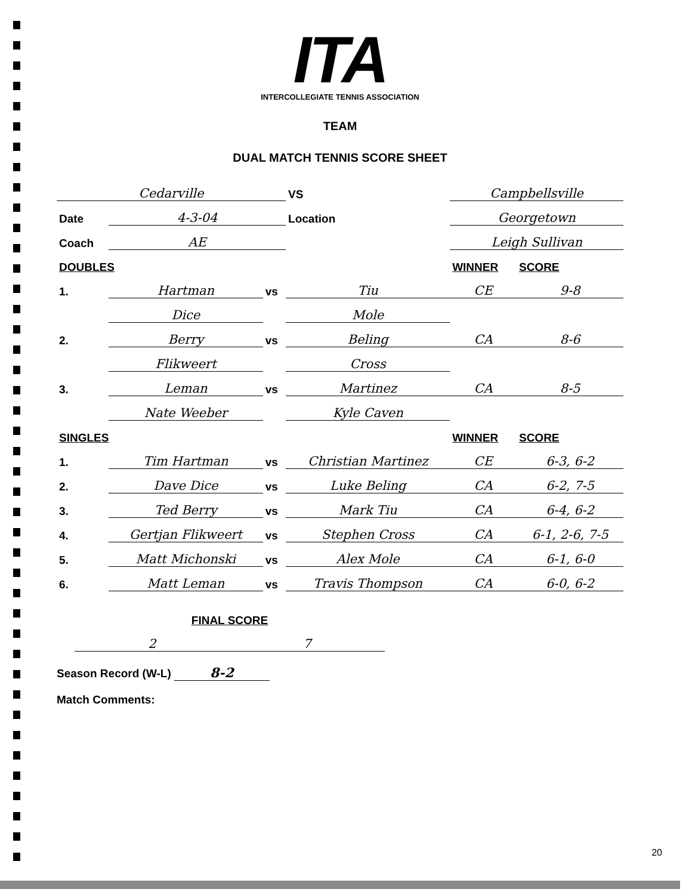ITA
INTERCOLLEGIATE TENNIS ASSOCIATION
TEAM
DUAL MATCH TENNIS SCORE SHEET
| Cedarville | | | VS | Campbellsville | |
| Date | 4-3-04 | | Location | Georgetown | |
| Coach | AE | | | Leigh Sullivan | |
| DOUBLES | | | | WINNER | SCORE |
| 1. | Hartman | vs | Tiu | CE | 9-8 |
| | Dice | | Mole | | |
| 2. | Berry | vs | Beling | CA | 8-6 |
| | Flikweert | | Cross | | |
| 3. | Leman | vs | Martinez | CA | 8-5 |
| | Nate Weeber | | Kyle Caven | | |
| SINGLES | | | | WINNER | SCORE |
| 1. | Tim Hartman | vs | Christian Martinez | CE | 6-3, 6-2 |
| 2. | Dave Dice | vs | Luke Beling | CA | 6-2, 7-5 |
| 3. | Ted Berry | vs | Mark Tiu | CA | 6-4, 6-2 |
| 4. | Gertjan Flikweert | vs | Stephen Cross | CA | 6-1, 2-6, 7-5 |
| 5. | Matt Michonski | vs | Alex Mole | CA | 6-1, 6-0 |
| 6. | Matt Leman | vs | Travis Thompson | CA | 6-0, 6-2 |
| FINAL SCORE | |
| 2 | 7 |
Season Record (W-L) 8-2
Match Comments:
20